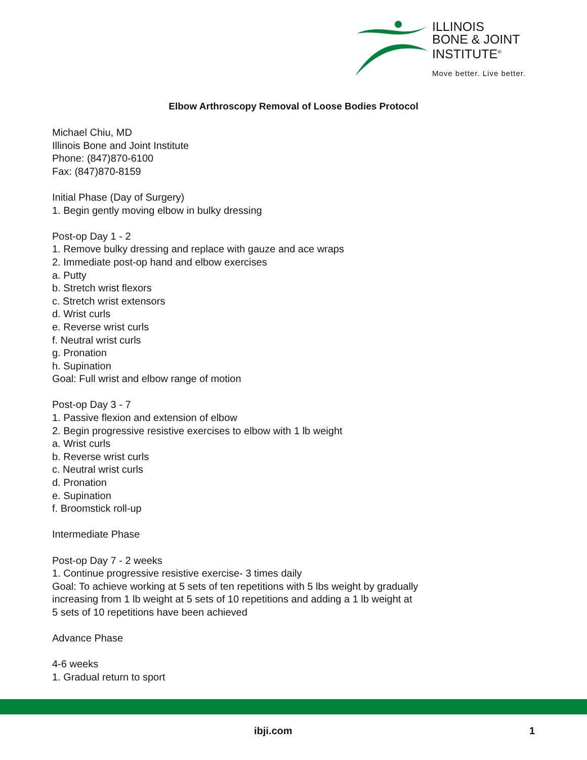ILLINOIS
BONE & JOINT
INSTITUTE<sup>®</sup>
Move better. Live better.
Elbow Arthroscopy Removal of Loose Bodies Protocol
Michael Chiu, MD
Illinois Bone and Joint Institute
Phone: (847)870-6100
Fax: (847)870-8159
Initial Phase (Day of Surgery)
1. Begin gently moving elbow in bulky dressing
Post-op Day 1 - 2
1. Remove bulky dressing and replace with gauze and ace wraps
2. Immediate post-op hand and elbow exercises
a. Putty
b. Stretch wrist flexors
c. Stretch wrist extensors
d. Wrist curls
e. Reverse wrist curls
f. Neutral wrist curls
g. Pronation
h. Supination
Goal: Full wrist and elbow range of motion
Post-op Day 3 - 7
1. Passive flexion and extension of elbow
2. Begin progressive resistive exercises to elbow with 1 lb weight
a. Wrist curls
b. Reverse wrist curls
c. Neutral wrist curls
d. Pronation
e. Supination
f. Broomstick roll-up
Intermediate Phase
Post-op Day 7 - 2 weeks
1. Continue progressive resistive exercise- 3 times daily
Goal: To achieve working at 5 sets of ten repetitions with 5 lbs weight by gradually
increasing from 1 lb weight at 5 sets of 10 repetitions and adding a 1 lb weight at
5 sets of 10 repetitions have been achieved
Advance Phase
4-6 weeks
1. Gradual return to sport
ibji.com 1